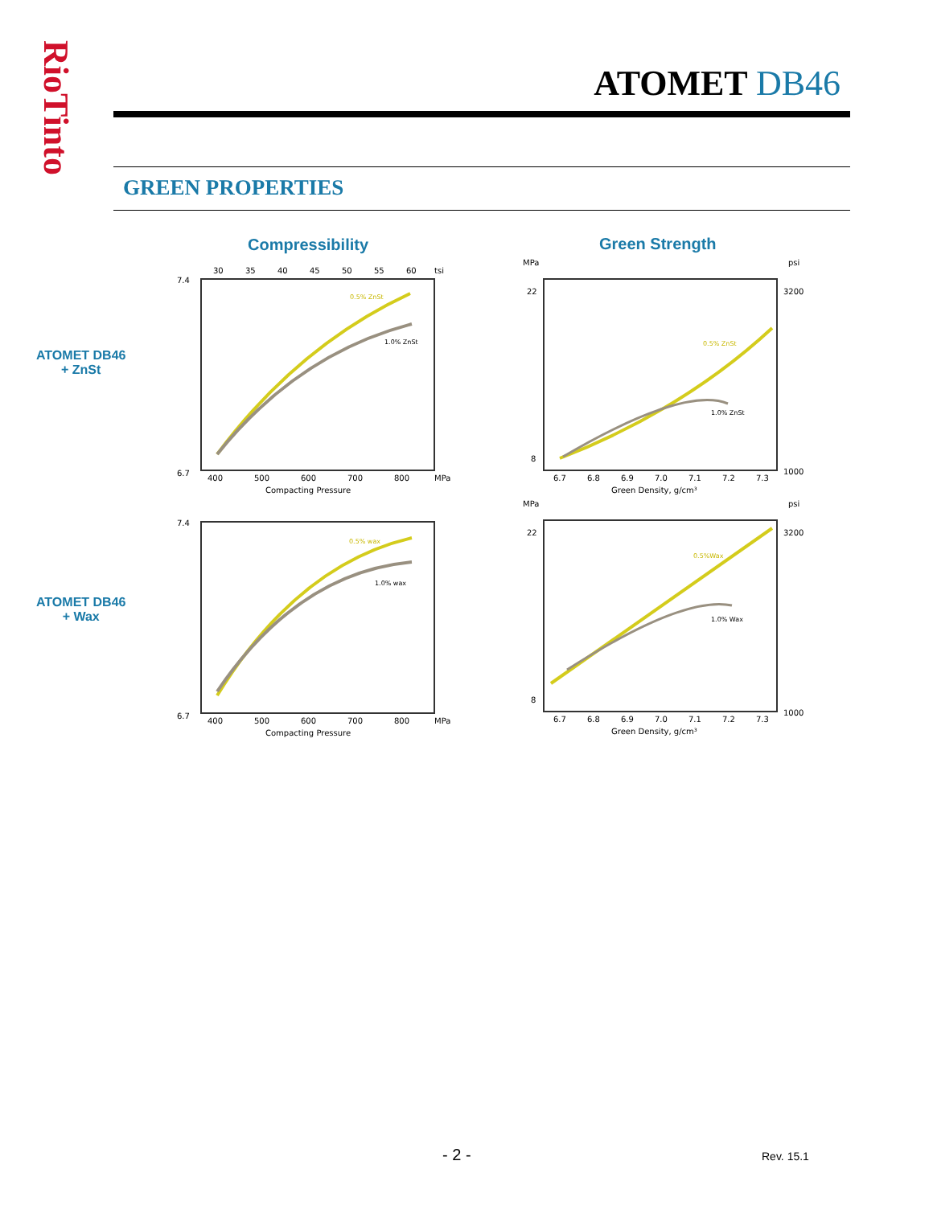RioTinto
ATOMET DB46
GREEN PROPERTIES
Compressibility Green Strength
ATOMET DB46
+ ZnSt
ATOMET DB46
+ Wax
7.4
6.7
400
500
600
700
800
MPa
30
35
40
45
50
55
60
tsi
Compacting Pressure
0.5% ZnSt
1.0% ZnSt
7.4
6.7
400
500
600
700
800
MPa
Compacting Pressure
0.5% wax
1.0% wax
MPa
psi
22
8
3200
1000
6.7
6.8
6.9
7.0
7.1
7.2
7.3
Green Density, g/cm³
0.5% ZnSt
1.0% ZnSt
MPa
psi
22
8
3200
1000
6.7
6.8
6.9
7.0
7.1
7.2
7.3
Green Density, g/cm³
0.5%Wax
1.0% Wax
- 2 - Rev. 15.1